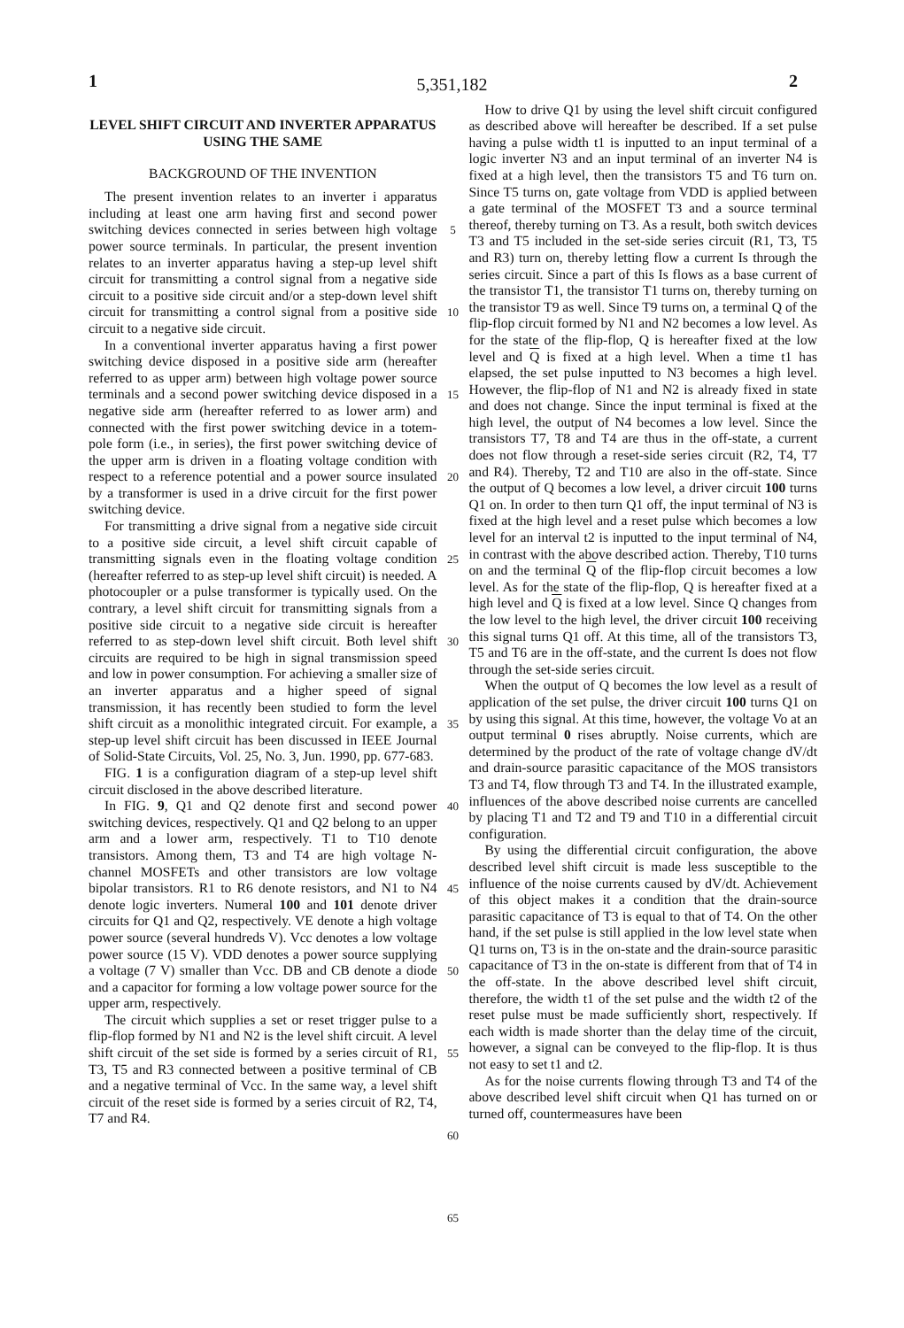5,351,182
1 2
LEVEL SHIFT CIRCUIT AND INVERTER APPARATUS USING THE SAME
BACKGROUND OF THE INVENTION
The present invention relates to an inverter i apparatus including at least one arm having first and second power switching devices connected in series between high voltage power source terminals. In particular, the present invention relates to an inverter apparatus having a step-up level shift circuit for transmitting a control signal from a negative side circuit to a positive side circuit and/or a step-down level shift circuit for transmitting a control signal from a positive side circuit to a negative side circuit.
In a conventional inverter apparatus having a first power switching device disposed in a positive side arm (hereafter referred to as upper arm) between high voltage power source terminals and a second power switching device disposed in a negative side arm (hereafter referred to as lower arm) and connected with the first power switching device in a totem-pole form (i.e., in series), the first power switching device of the upper arm is driven in a floating voltage condition with respect to a reference potential and a power source insulated by a transformer is used in a drive circuit for the first power switching device.
For transmitting a drive signal from a negative side circuit to a positive side circuit, a level shift circuit capable of transmitting signals even in the floating voltage condition (hereafter referred to as step-up level shift circuit) is needed. A photocoupler or a pulse transformer is typically used. On the contrary, a level shift circuit for transmitting signals from a positive side circuit to a negative side circuit is hereafter referred to as step-down level shift circuit. Both level shift circuits are required to be high in signal transmission speed and low in power consumption. For achieving a smaller size of an inverter apparatus and a higher speed of signal transmission, it has recently been studied to form the level shift circuit as a monolithic integrated circuit. For example, a step-up level shift circuit has been discussed in IEEE Journal of Solid-State Circuits, Vol. 25, No. 3, Jun. 1990, pp. 677-683.
FIG. 1 is a configuration diagram of a step-up level shift circuit disclosed in the above described literature.
In FIG. 9, Q1 and Q2 denote first and second power switching devices, respectively. Q1 and Q2 belong to an upper arm and a lower arm, respectively. T1 to T10 denote transistors. Among them, T3 and T4 are high voltage N-channel MOSFETs and other transistors are low voltage bipolar transistors. R1 to R6 denote resistors, and N1 to N4 denote logic inverters. Numeral 100 and 101 denote driver circuits for Q1 and Q2, respectively. VE denote a high voltage power source (several hundreds V). Vcc denotes a low voltage power source (15 V). VDD denotes a power source supplying a voltage (7 V) smaller than Vcc. DB and CB denote a diode and a capacitor for forming a low voltage power source for the upper arm, respectively.
The circuit which supplies a set or reset trigger pulse to a flip-flop formed by N1 and N2 is the level shift circuit. A level shift circuit of the set side is formed by a series circuit of R1, T3, T5 and R3 connected between a positive terminal of CB and a negative terminal of Vcc. In the same way, a level shift circuit of the reset side is formed by a series circuit of R2, T4, T7 and R4.
5
10
15
20
25
30
35
40
45
50
55
60
65
How to drive Q1 by using the level shift circuit configured as described above will hereafter be described. If a set pulse having a pulse width t1 is inputted to an input terminal of a logic inverter N3 and an input terminal of an inverter N4 is fixed at a high level, then the transistors T5 and T6 turn on. Since T5 turns on, gate voltage from VDD is applied between a gate terminal of the MOSFET T3 and a source terminal thereof, thereby turning on T3. As a result, both switch devices T3 and T5 included in the set-side series circuit (R1, T3, T5 and R3) turn on, thereby letting flow a current Is through the series circuit. Since a part of this Is flows as a base current of the transistor T1, the transistor T1 turns on, thereby turning on the transistor T9 as well. Since T9 turns on, a terminal Q of the flip-flop circuit formed by N1 and N2 becomes a low level. As for the state of the flip-flop, Q is hereafter fixed at the low level and Q is fixed at a high level. When a time t1 has elapsed, the set pulse inputted to N3 becomes a high level. However, the flip-flop of N1 and N2 is already fixed in state and does not change. Since the input terminal is fixed at the high level, the output of N4 becomes a low level. Since the transistors T7, T8 and T4 are thus in the off-state, a current does not flow through a reset-side series circuit (R2, T4, T7 and R4). Thereby, T2 and T10 are also in the off-state. Since the output of Q becomes a low level, a driver circuit 100 turns Q1 on. In order to then turn Q1 off, the input terminal of N3 is fixed at the high level and a reset pulse which becomes a low level for an interval t2 is inputted to the input terminal of N4, in contrast with the above described action. Thereby, T10 turns on and the terminal Q of the flip-flop circuit becomes a low level. As for the state of the flip-flop, Q is hereafter fixed at a high level and Q is fixed at a low level. Since Q changes from the low level to the high level, the driver circuit 100 receiving this signal turns Q1 off. At this time, all of the transistors T3, T5 and T6 are in the off-state, and the current Is does not flow through the set-side series circuit.
When the output of Q becomes the low level as a result of application of the set pulse, the driver circuit 100 turns Q1 on by using this signal. At this time, however, the voltage Vo at an output terminal 0 rises abruptly. Noise currents, which are determined by the product of the rate of voltage change dV/dt and drain-source parasitic capacitance of the MOS transistors T3 and T4, flow through T3 and T4. In the illustrated example, influences of the above described noise currents are cancelled by placing T1 and T2 and T9 and T10 in a differential circuit configuration.
By using the differential circuit configuration, the above described level shift circuit is made less susceptible to the influence of the noise currents caused by dV/dt. Achievement of this object makes it a condition that the drain-source parasitic capacitance of T3 is equal to that of T4. On the other hand, if the set pulse is still applied in the low level state when Q1 turns on, T3 is in the on-state and the drain-source parasitic capacitance of T3 in the on-state is different from that of T4 in the off-state. In the above described level shift circuit, therefore, the width t1 of the set pulse and the width t2 of the reset pulse must be made sufficiently short, respectively. If each width is made shorter than the delay time of the circuit, however, a signal can be conveyed to the flip-flop. It is thus not easy to set t1 and t2.
As for the noise currents flowing through T3 and T4 of the above described level shift circuit when Q1 has turned on or turned off, countermeasures have been